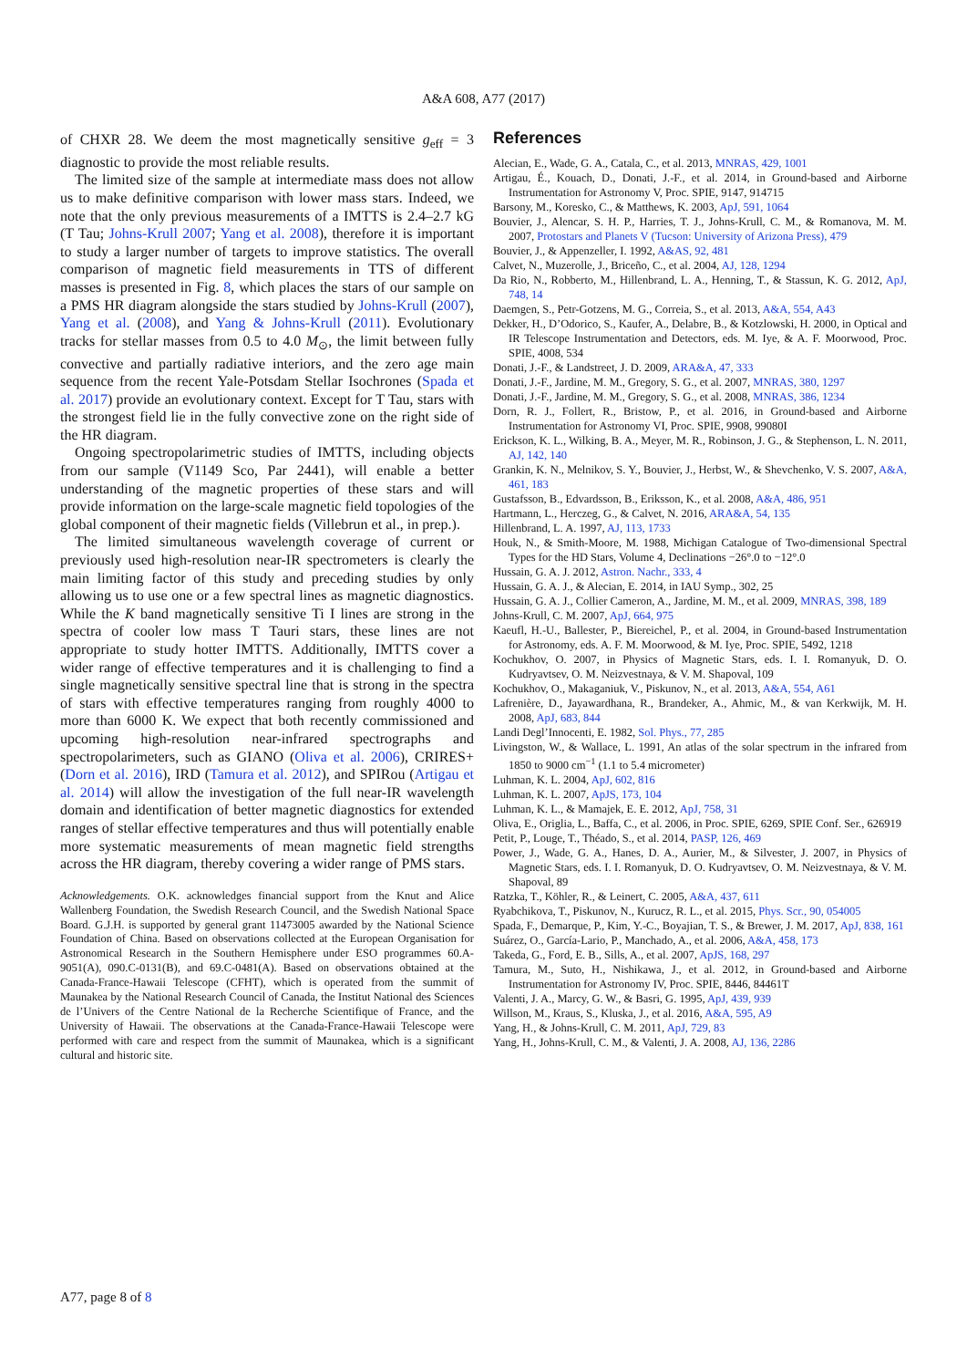A&A 608, A77 (2017)
of CHXR 28. We deem the most magnetically sensitive g<sub>eff</sub> = 3 diagnostic to provide the most reliable results.
The limited size of the sample at intermediate mass does not allow us to make definitive comparison with lower mass stars. Indeed, we note that the only previous measurements of a IMTTS is 2.4–2.7 kG (T Tau; Johns-Krull 2007; Yang et al. 2008), therefore it is important to study a larger number of targets to improve statistics. The overall comparison of magnetic field measurements in TTS of different masses is presented in Fig. 8, which places the stars of our sample on a PMS HR diagram alongside the stars studied by Johns-Krull (2007), Yang et al. (2008), and Yang & Johns-Krull (2011). Evolutionary tracks for stellar masses from 0.5 to 4.0 M<sub>⊙</sub>, the limit between fully convective and partially radiative interiors, and the zero age main sequence from the recent Yale-Potsdam Stellar Isochrones (Spada et al. 2017) provide an evolutionary context. Except for T Tau, stars with the strongest field lie in the fully convective zone on the right side of the HR diagram.
Ongoing spectropolarimetric studies of IMTTS, including objects from our sample (V1149 Sco, Par 2441), will enable a better understanding of the magnetic properties of these stars and will provide information on the large-scale magnetic field topologies of the global component of their magnetic fields (Villebrun et al., in prep.).
The limited simultaneous wavelength coverage of current or previously used high-resolution near-IR spectrometers is clearly the main limiting factor of this study and preceding studies by only allowing us to use one or a few spectral lines as magnetic diagnostics. While the K band magnetically sensitive Ti I lines are strong in the spectra of cooler low mass T Tauri stars, these lines are not appropriate to study hotter IMTTS. Additionally, IMTTS cover a wider range of effective temperatures and it is challenging to find a single magnetically sensitive spectral line that is strong in the spectra of stars with effective temperatures ranging from roughly 4000 to more than 6000 K. We expect that both recently commissioned and upcoming high-resolution near-infrared spectrographs and spectropolarimeters, such as GIANO (Oliva et al. 2006), CRIRES+ (Dorn et al. 2016), IRD (Tamura et al. 2012), and SPIRou (Artigau et al. 2014) will allow the investigation of the full near-IR wavelength domain and identification of better magnetic diagnostics for extended ranges of stellar effective temperatures and thus will potentially enable more systematic measurements of mean magnetic field strengths across the HR diagram, thereby covering a wider range of PMS stars.
Acknowledgements. O.K. acknowledges financial support from the Knut and Alice Wallenberg Foundation, the Swedish Research Council, and the Swedish National Space Board. G.J.H. is supported by general grant 11473005 awarded by the National Science Foundation of China. Based on observations collected at the European Organisation for Astronomical Research in the Southern Hemisphere under ESO programmes 60.A-9051(A), 090.C-0131(B), and 69.C-0481(A). Based on observations obtained at the Canada-France-Hawaii Telescope (CFHT), which is operated from the summit of Maunakea by the National Research Council of Canada, the Institut National des Sciences de l’Univers of the Centre National de la Recherche Scientifique of France, and the University of Hawaii. The observations at the Canada-France-Hawaii Telescope were performed with care and respect from the summit of Maunakea, which is a significant cultural and historic site.
References
Alecian, E., Wade, G. A., Catala, C., et al. 2013, MNRAS, 429, 1001
Artigau, É., Kouach, D., Donati, J.-F., et al. 2014, in Ground-based and Airborne Instrumentation for Astronomy V, Proc. SPIE, 9147, 914715
Barsony, M., Koresko, C., & Matthews, K. 2003, ApJ, 591, 1064
Bouvier, J., Alencar, S. H. P., Harries, T. J., Johns-Krull, C. M., & Romanova, M. M. 2007, Protostars and Planets V (Tucson: University of Arizona Press), 479
Bouvier, J., & Appenzeller, I. 1992, A&AS, 92, 481
Calvet, N., Muzerolle, J., Briceño, C., et al. 2004, AJ, 128, 1294
Da Rio, N., Robberto, M., Hillenbrand, L. A., Henning, T., & Stassun, K. G. 2012, ApJ, 748, 14
Daemgen, S., Petr-Gotzens, M. G., Correia, S., et al. 2013, A&A, 554, A43
Dekker, H., D’Odorico, S., Kaufer, A., Delabre, B., & Kotzlowski, H. 2000, in Optical and IR Telescope Instrumentation and Detectors, eds. M. Iye, & A. F. Moorwood, Proc. SPIE, 4008, 534
Donati, J.-F., & Landstreet, J. D. 2009, ARA&A, 47, 333
Donati, J.-F., Jardine, M. M., Gregory, S. G., et al. 2007, MNRAS, 380, 1297
Donati, J.-F., Jardine, M. M., Gregory, S. G., et al. 2008, MNRAS, 386, 1234
Dorn, R. J., Follert, R., Bristow, P., et al. 2016, in Ground-based and Airborne Instrumentation for Astronomy VI, Proc. SPIE, 9908, 99080I
Erickson, K. L., Wilking, B. A., Meyer, M. R., Robinson, J. G., & Stephenson, L. N. 2011, AJ, 142, 140
Grankin, K. N., Melnikov, S. Y., Bouvier, J., Herbst, W., & Shevchenko, V. S. 2007, A&A, 461, 183
Gustafsson, B., Edvardsson, B., Eriksson, K., et al. 2008, A&A, 486, 951
Hartmann, L., Herczeg, G., & Calvet, N. 2016, ARA&A, 54, 135
Hillenbrand, L. A. 1997, AJ, 113, 1733
Houk, N., & Smith-Moore, M. 1988, Michigan Catalogue of Two-dimensional Spectral Types for the HD Stars, Volume 4, Declinations −26°.0 to −12°.0
Hussain, G. A. J. 2012, Astron. Nachr., 333, 4
Hussain, G. A. J., & Alecian, E. 2014, in IAU Symp., 302, 25
Hussain, G. A. J., Collier Cameron, A., Jardine, M. M., et al. 2009, MNRAS, 398, 189
Johns-Krull, C. M. 2007, ApJ, 664, 975
Kaeufl, H.-U., Ballester, P., Biereichel, P., et al. 2004, in Ground-based Instrumentation for Astronomy, eds. A. F. M. Moorwood, & M. Iye, Proc. SPIE, 5492, 1218
Kochukhov, O. 2007, in Physics of Magnetic Stars, eds. I. I. Romanyuk, D. O. Kudryavtsev, O. M. Neizvestnaya, & V. M. Shapoval, 109
Kochukhov, O., Makaganiuk, V., Piskunov, N., et al. 2013, A&A, 554, A61
Lafrenière, D., Jayawardhana, R., Brandeker, A., Ahmic, M., & van Kerkwijk, M. H. 2008, ApJ, 683, 844
Landi Degl’Innocenti, E. 1982, Sol. Phys., 77, 285
Livingston, W., & Wallace, L. 1991, An atlas of the solar spectrum in the infrared from 1850 to 9000 cm<sup>−1</sup> (1.1 to 5.4 micrometer)
Luhman, K. L. 2004, ApJ, 602, 816
Luhman, K. L. 2007, ApJS, 173, 104
Luhman, K. L., & Mamajek, E. E. 2012, ApJ, 758, 31
Oliva, E., Origlia, L., Baffa, C., et al. 2006, in Proc. SPIE, 6269, SPIE Conf. Ser., 626919
Petit, P., Louge, T., Théado, S., et al. 2014, PASP, 126, 469
Power, J., Wade, G. A., Hanes, D. A., Aurier, M., & Silvester, J. 2007, in Physics of Magnetic Stars, eds. I. I. Romanyuk, D. O. Kudryavtsev, O. M. Neizvestnaya, & V. M. Shapoval, 89
Ratzka, T., Köhler, R., & Leinert, C. 2005, A&A, 437, 611
Ryabchikova, T., Piskunov, N., Kurucz, R. L., et al. 2015, Phys. Scr., 90, 054005
Spada, F., Demarque, P., Kim, Y.-C., Boyajian, T. S., & Brewer, J. M. 2017, ApJ, 838, 161
Suárez, O., García-Lario, P., Manchado, A., et al. 2006, A&A, 458, 173
Takeda, G., Ford, E. B., Sills, A., et al. 2007, ApJS, 168, 297
Tamura, M., Suto, H., Nishikawa, J., et al. 2012, in Ground-based and Airborne Instrumentation for Astronomy IV, Proc. SPIE, 8446, 84461T
Valenti, J. A., Marcy, G. W., & Basri, G. 1995, ApJ, 439, 939
Willson, M., Kraus, S., Kluska, J., et al. 2016, A&A, 595, A9
Yang, H., & Johns-Krull, C. M. 2011, ApJ, 729, 83
Yang, H., Johns-Krull, C. M., & Valenti, J. A. 2008, AJ, 136, 2286
A77, page 8 of 8